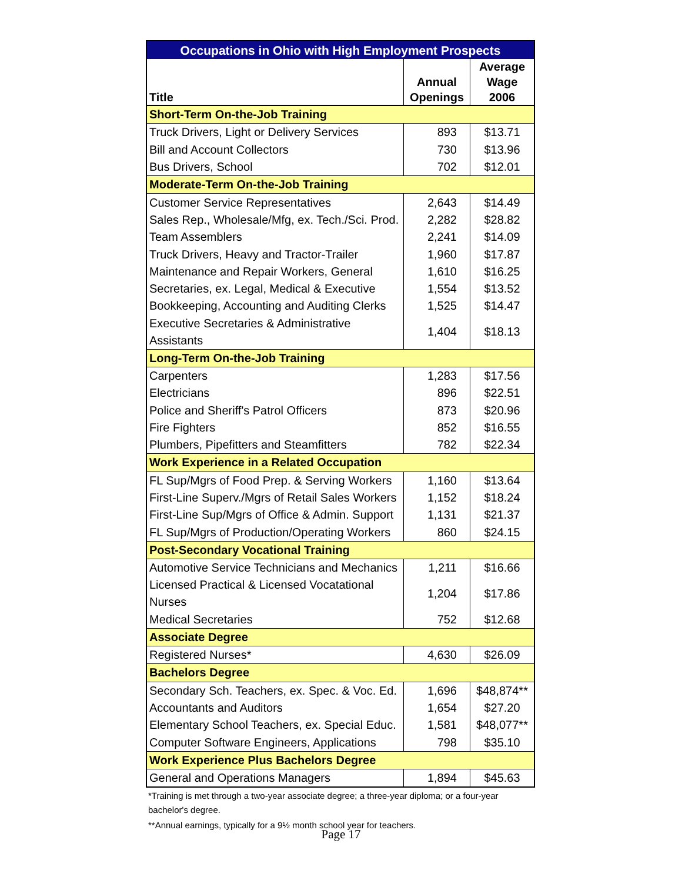| Occupations in Ohio with High Employment Prospects | | |
| Title | Annual Openings | Average Wage 2006 |
| Short-Term On-the-Job Training | | |
| Truck Drivers, Light or Delivery Services | 893 | $13.71 |
| Bill and Account Collectors | 730 | $13.96 |
| Bus Drivers, School | 702 | $12.01 |
| Moderate-Term On-the-Job Training | | |
| Customer Service Representatives | 2,643 | $14.49 |
| Sales Rep., Wholesale/Mfg, ex. Tech./Sci. Prod. | 2,282 | $28.82 |
| Team Assemblers | 2,241 | $14.09 |
| Truck Drivers, Heavy and Tractor-Trailer | 1,960 | $17.87 |
| Maintenance and Repair Workers, General | 1,610 | $16.25 |
| Secretaries, ex. Legal, Medical & Executive | 1,554 | $13.52 |
| Bookkeeping, Accounting and Auditing Clerks | 1,525 | $14.47 |
| Executive Secretaries & Administrative Assistants | 1,404 | $18.13 |
| Long-Term On-the-Job Training | | |
| Carpenters | 1,283 | $17.56 |
| Electricians | 896 | $22.51 |
| Police and Sheriff's Patrol Officers | 873 | $20.96 |
| Fire Fighters | 852 | $16.55 |
| Plumbers, Pipefitters and Steamfitters | 782 | $22.34 |
| Work Experience in a Related Occupation | | |
| FL Sup/Mgrs of Food Prep. & Serving Workers | 1,160 | $13.64 |
| First-Line Superv./Mgrs of Retail Sales Workers | 1,152 | $18.24 |
| First-Line Sup/Mgrs of Office & Admin. Support | 1,131 | $21.37 |
| FL Sup/Mgrs of Production/Operating Workers | 860 | $24.15 |
| Post-Secondary Vocational Training | | |
| Automotive Service Technicians and Mechanics | 1,211 | $16.66 |
| Licensed Practical & Licensed Vocatational Nurses | 1,204 | $17.86 |
| Medical Secretaries | 752 | $12.68 |
| Associate Degree | | |
| Registered Nurses* | 4,630 | $26.09 |
| Bachelors Degree | | |
| Secondary Sch. Teachers, ex. Spec. & Voc. Ed. | 1,696 | $48,874** |
| Accountants and Auditors | 1,654 | $27.20 |
| Elementary School Teachers, ex. Special Educ. | 1,581 | $48,077** |
| Computer Software Engineers, Applications | 798 | $35.10 |
| Work Experience Plus Bachelors Degree | | |
| General and Operations Managers | 1,894 | $45.63 |
*Training is met through a two-year associate degree; a three-year diploma; or a four-year bachelor's degree.
**Annual earnings, typically for a 9½ month school year for teachers.
Page 17